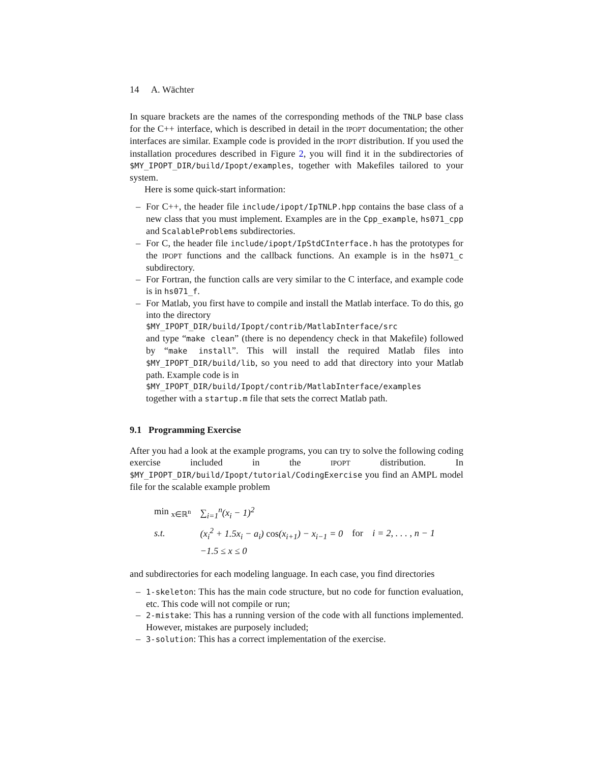14 A. Wächter
In square brackets are the names of the corresponding methods of the TNLP base class for the C++ interface, which is described in detail in the IPOPT documentation; the other interfaces are similar. Example code is provided in the IPOPT distribution. If you used the installation procedures described in Figure 2, you will find it in the subdirectories of $MY_IPOPT_DIR/build/Ipopt/examples, together with Makefiles tailored to your system.
Here is some quick-start information:
– For C++, the header file include/ipopt/IpTNLP.hpp contains the base class of a new class that you must implement. Examples are in the Cpp_example, hs071_cpp and ScalableProblems subdirectories.
– For C, the header file include/ipopt/IpStdCInterface.h has the prototypes for the IPOPT functions and the callback functions. An example is in the hs071_c subdirectory.
– For Fortran, the function calls are very similar to the C interface, and example code is in hs071_f.
– For Matlab, you first have to compile and install the Matlab interface. To do this, go into the directory
$MY_IPOPT_DIR/build/Ipopt/contrib/MatlabInterface/src
and type “make clean” (there is no dependency check in that Makefile) followed by “make install”. This will install the required Matlab files into $MY_IPOPT_DIR/build/lib, so you need to add that directory into your Matlab path. Example code is in
$MY_IPOPT_DIR/build/Ipopt/contrib/MatlabInterface/examples
together with a startup.m file that sets the correct Matlab path.
9.1 Programming Exercise
After you had a look at the example programs, you can try to solve the following coding exercise included in the IPOPT distribution. In $MY_IPOPT_DIR/build/Ipopt/tutorial/CodingExercise you find an AMPL model file for the scalable example problem
| min <sub>x∈ℝ<sup>n</sup></sub> | ∑<sub>i=1</sub><sup>n</sup>(x<sub>i</sub> − 1)<sup>2</sup> | |
| s.t. | (x<sub>i</sub><sup>2</sup> + 1.5x<sub>i</sub> − a<sub>i</sub>) cos (x<sub>i+1</sub>) − x<sub>i−1</sub> = 0 | for i = 2, . . . , n − 1 |
| | −1.5 ≤ x ≤ 0 | |
and subdirectories for each modeling language. In each case, you find directories
– 1-skeleton: This has the main code structure, but no code for function evaluation, etc. This code will not compile or run;
– 2-mistake: This has a running version of the code with all functions implemented. However, mistakes are purposely included;
– 3-solution: This has a correct implementation of the exercise.